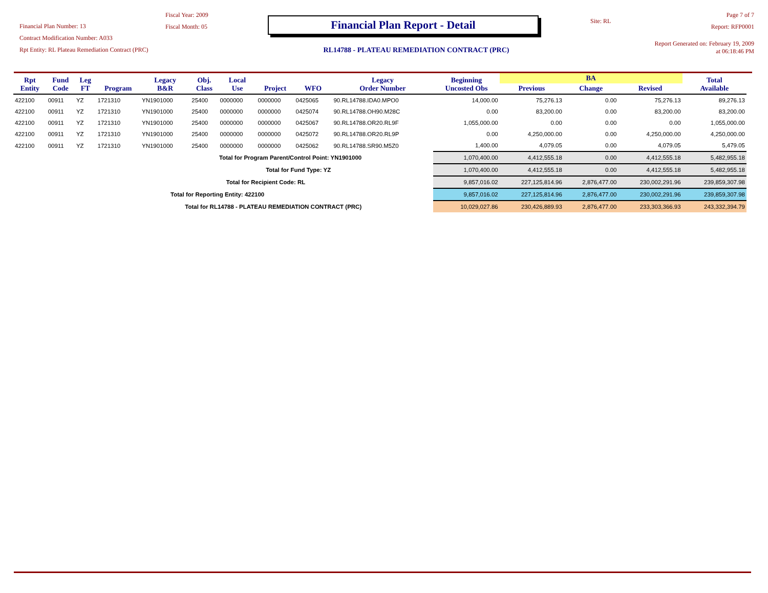Financial Plan Number: 13
Contract Modification Number: A033
Rpt Entity: RL Plateau Remediation Contract (PRC)
Fiscal Year: 2009
Fiscal Month: 05
Financial Plan Report - Detail
RL14788 - PLATEAU REMEDIATION CONTRACT (PRC)
Site: RL
Page 7 of 7
Report: RFP0001
Report Generated on: February 19, 2009 at 06:18:46 PM
| Rpt Entity | Fund Code | Leg FT | Program | Legacy B&R | Obj. Class | Local Use | Project | WFO | Legacy Order Number | Beginning Uncosted Obs | BA | | | Total Available |
| --- | --- | --- | --- | --- | --- | --- | --- | --- | --- | --- | --- | --- | --- | --- |
| | | | | | | | | | | | Previous | Change | Revised | |
| 422100 | 00911 | YZ | 1721310 | YN1901000 | 25400 | 0000000 | 0000000 | 0425065 | 90.RL14788.IDA0.MPO0 | 14,000.00 | 75,276.13 | 0.00 | 75,276.13 | 89,276.13 |
| 422100 | 00911 | YZ | 1721310 | YN1901000 | 25400 | 0000000 | 0000000 | 0425074 | 90.RL14788.OH90.M28C | 0.00 | 83,200.00 | 0.00 | 83,200.00 | 83,200.00 |
| 422100 | 00911 | YZ | 1721310 | YN1901000 | 25400 | 0000000 | 0000000 | 0425067 | 90.RL14788.OR20.RL9F | 1,055,000.00 | 0.00 | 0.00 | 0.00 | 1,055,000.00 |
| 422100 | 00911 | YZ | 1721310 | YN1901000 | 25400 | 0000000 | 0000000 | 0425072 | 90.RL14788.OR20.RL9P | 0.00 | 4,250,000.00 | 0.00 | 4,250,000.00 | 4,250,000.00 |
| 422100 | 00911 | YZ | 1721310 | YN1901000 | 25400 | 0000000 | 0000000 | 0425062 | 90.RL14788.SR90.M5Z0 | 1,400.00 | 4,079.05 | 0.00 | 4,079.05 | 5,479.05 |
| Total for Program Parent/Control Point: YN1901000 | | | | | | | | | | 1,070,400.00 | 4,412,555.18 | 0.00 | 4,412,555.18 | 5,482,955.18 |
| Total for Fund Type: YZ | | | | | | | | | | 1,070,400.00 | 4,412,555.18 | 0.00 | 4,412,555.18 | 5,482,955.18 |
| Total for Recipient Code: RL | | | | | | | | | | 9,857,016.02 | 227,125,814.96 | 2,876,477.00 | 230,002,291.96 | 239,859,307.98 |
| Total for Reporting Entity: 422100 | | | | | | | | | | 9,857,016.02 | 227,125,814.96 | 2,876,477.00 | 230,002,291.96 | 239,859,307.98 |
| Total for RL14788 - PLATEAU REMEDIATION CONTRACT (PRC) | | | | | | | | | | 10,029,027.86 | 230,426,889.93 | 2,876,477.00 | 233,303,366.93 | 243,332,394.79 |